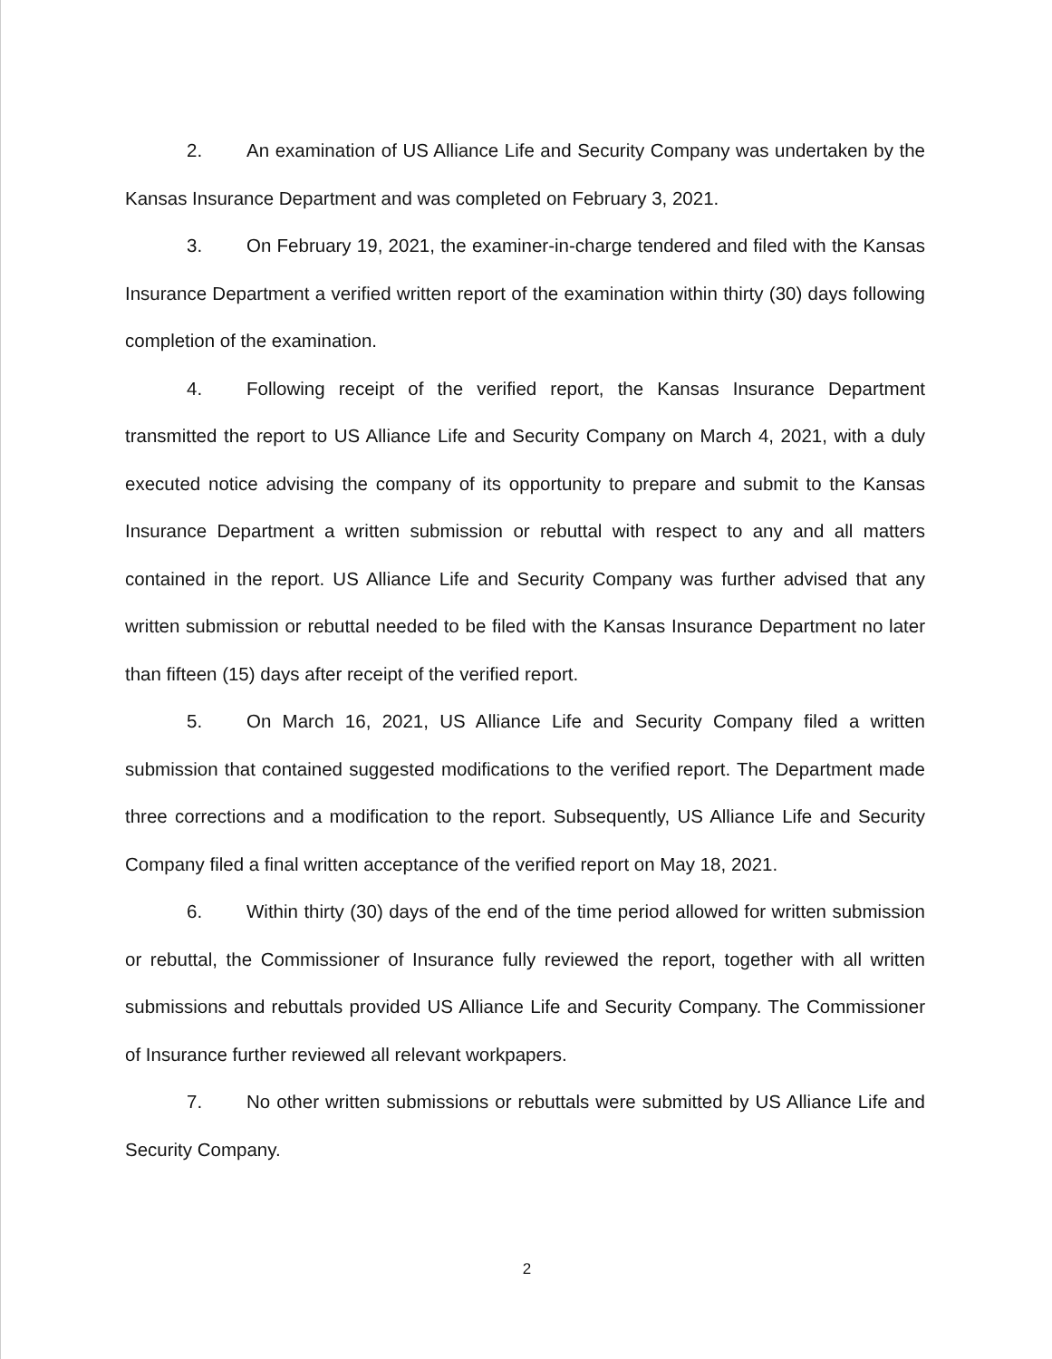2. An examination of US Alliance Life and Security Company was undertaken by the Kansas Insurance Department and was completed on February 3, 2021.
3. On February 19, 2021, the examiner-in-charge tendered and filed with the Kansas Insurance Department a verified written report of the examination within thirty (30) days following completion of the examination.
4. Following receipt of the verified report, the Kansas Insurance Department transmitted the report to US Alliance Life and Security Company on March 4, 2021, with a duly executed notice advising the company of its opportunity to prepare and submit to the Kansas Insurance Department a written submission or rebuttal with respect to any and all matters contained in the report. US Alliance Life and Security Company was further advised that any written submission or rebuttal needed to be filed with the Kansas Insurance Department no later than fifteen (15) days after receipt of the verified report.
5. On March 16, 2021, US Alliance Life and Security Company filed a written submission that contained suggested modifications to the verified report. The Department made three corrections and a modification to the report. Subsequently, US Alliance Life and Security Company filed a final written acceptance of the verified report on May 18, 2021.
6. Within thirty (30) days of the end of the time period allowed for written submission or rebuttal, the Commissioner of Insurance fully reviewed the report, together with all written submissions and rebuttals provided US Alliance Life and Security Company. The Commissioner of Insurance further reviewed all relevant workpapers.
7. No other written submissions or rebuttals were submitted by US Alliance Life and Security Company.
2